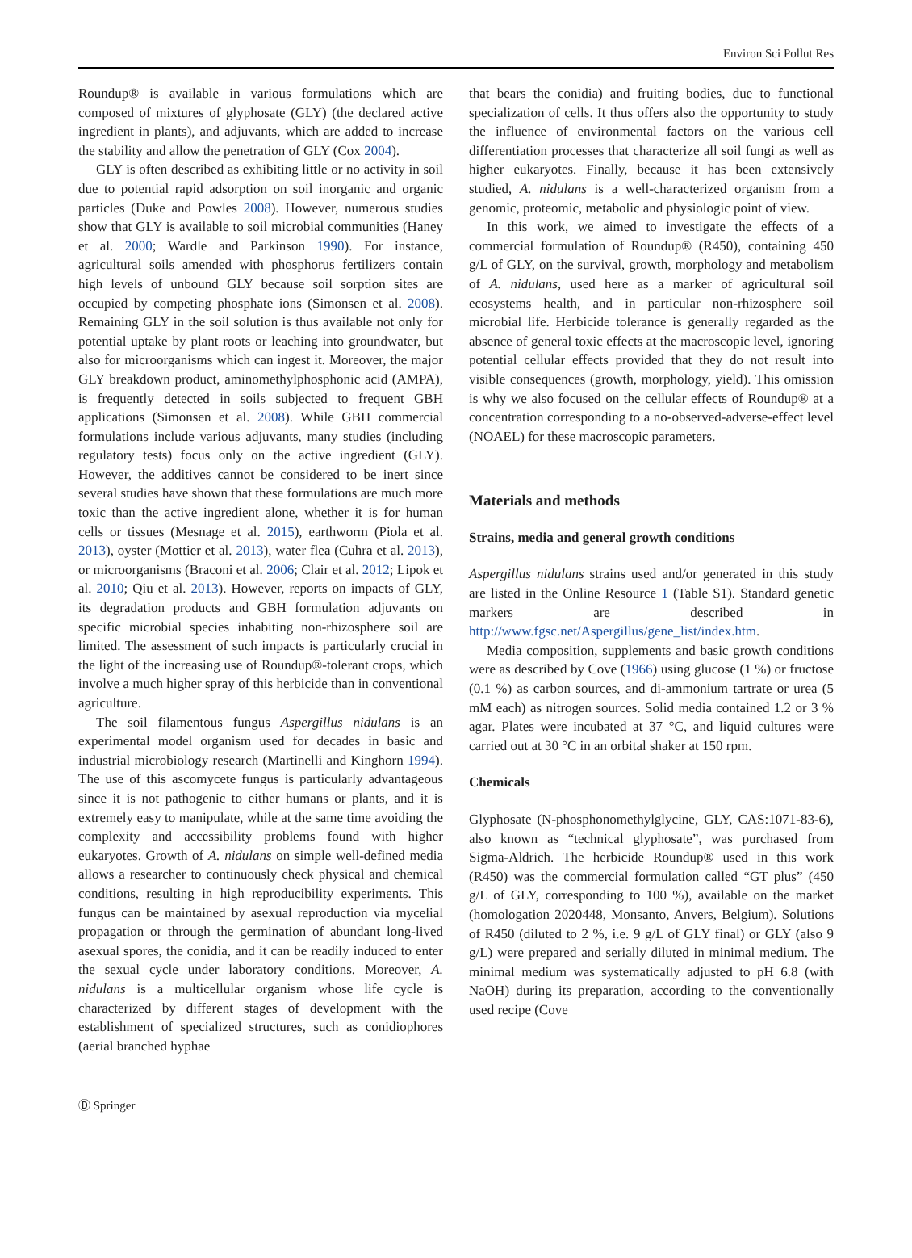Environ Sci Pollut Res
Roundup® is available in various formulations which are composed of mixtures of glyphosate (GLY) (the declared active ingredient in plants), and adjuvants, which are added to increase the stability and allow the penetration of GLY (Cox 2004).
GLY is often described as exhibiting little or no activity in soil due to potential rapid adsorption on soil inorganic and organic particles (Duke and Powles 2008). However, numerous studies show that GLY is available to soil microbial communities (Haney et al. 2000; Wardle and Parkinson 1990). For instance, agricultural soils amended with phosphorus fertilizers contain high levels of unbound GLY because soil sorption sites are occupied by competing phosphate ions (Simonsen et al. 2008). Remaining GLY in the soil solution is thus available not only for potential uptake by plant roots or leaching into groundwater, but also for microorganisms which can ingest it. Moreover, the major GLY breakdown product, aminomethylphosphonic acid (AMPA), is frequently detected in soils subjected to frequent GBH applications (Simonsen et al. 2008). While GBH commercial formulations include various adjuvants, many studies (including regulatory tests) focus only on the active ingredient (GLY). However, the additives cannot be considered to be inert since several studies have shown that these formulations are much more toxic than the active ingredient alone, whether it is for human cells or tissues (Mesnage et al. 2015), earthworm (Piola et al. 2013), oyster (Mottier et al. 2013), water flea (Cuhra et al. 2013), or microorganisms (Braconi et al. 2006; Clair et al. 2012; Lipok et al. 2010; Qiu et al. 2013). However, reports on impacts of GLY, its degradation products and GBH formulation adjuvants on specific microbial species inhabiting non-rhizosphere soil are limited. The assessment of such impacts is particularly crucial in the light of the increasing use of Roundup®-tolerant crops, which involve a much higher spray of this herbicide than in conventional agriculture.
The soil filamentous fungus Aspergillus nidulans is an experimental model organism used for decades in basic and industrial microbiology research (Martinelli and Kinghorn 1994). The use of this ascomycete fungus is particularly advantageous since it is not pathogenic to either humans or plants, and it is extremely easy to manipulate, while at the same time avoiding the complexity and accessibility problems found with higher eukaryotes. Growth of A. nidulans on simple well-defined media allows a researcher to continuously check physical and chemical conditions, resulting in high reproducibility experiments. This fungus can be maintained by asexual reproduction via mycelial propagation or through the germination of abundant long-lived asexual spores, the conidia, and it can be readily induced to enter the sexual cycle under laboratory conditions. Moreover, A. nidulans is a multicellular organism whose life cycle is characterized by different stages of development with the establishment of specialized structures, such as conidiophores (aerial branched hyphae
that bears the conidia) and fruiting bodies, due to functional specialization of cells. It thus offers also the opportunity to study the influence of environmental factors on the various cell differentiation processes that characterize all soil fungi as well as higher eukaryotes. Finally, because it has been extensively studied, A. nidulans is a well-characterized organism from a genomic, proteomic, metabolic and physiologic point of view.
In this work, we aimed to investigate the effects of a commercial formulation of Roundup® (R450), containing 450 g/L of GLY, on the survival, growth, morphology and metabolism of A. nidulans, used here as a marker of agricultural soil ecosystems health, and in particular non-rhizosphere soil microbial life. Herbicide tolerance is generally regarded as the absence of general toxic effects at the macroscopic level, ignoring potential cellular effects provided that they do not result into visible consequences (growth, morphology, yield). This omission is why we also focused on the cellular effects of Roundup® at a concentration corresponding to a no-observed-adverse-effect level (NOAEL) for these macroscopic parameters.
Materials and methods
Strains, media and general growth conditions
Aspergillus nidulans strains used and/or generated in this study are listed in the Online Resource 1 (Table S1). Standard genetic markers are described in http://www.fgsc.net/Aspergillus/gene_list/index.htm.
Media composition, supplements and basic growth conditions were as described by Cove (1966) using glucose (1 %) or fructose (0.1 %) as carbon sources, and di-ammonium tartrate or urea (5 mM each) as nitrogen sources. Solid media contained 1.2 or 3 % agar. Plates were incubated at 37 °C, and liquid cultures were carried out at 30 °C in an orbital shaker at 150 rpm.
Chemicals
Glyphosate (N-phosphonomethylglycine, GLY, CAS:1071-83-6), also known as “technical glyphosate”, was purchased from Sigma-Aldrich. The herbicide Roundup® used in this work (R450) was the commercial formulation called “GT plus” (450 g/L of GLY, corresponding to 100 %), available on the market (homologation 2020448, Monsanto, Anvers, Belgium). Solutions of R450 (diluted to 2 %, i.e. 9 g/L of GLY final) or GLY (also 9 g/L) were prepared and serially diluted in minimal medium. The minimal medium was systematically adjusted to pH 6.8 (with NaOH) during its preparation, according to the conventionally used recipe (Cove
Ⓓ Springer